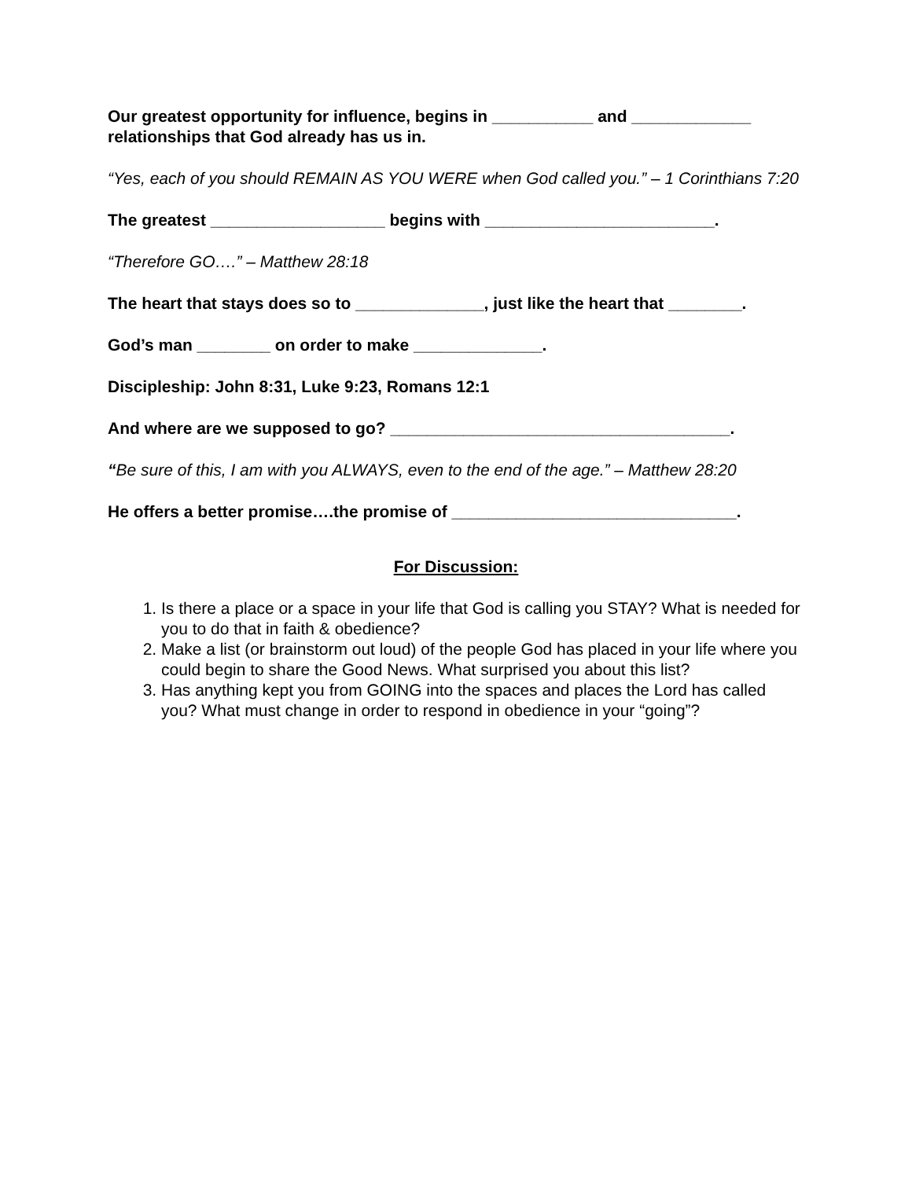Our greatest opportunity for influence, begins in ___________ and _____________ relationships that God already has us in.
“Yes, each of you should REMAIN AS YOU WERE when God called you.” – 1 Corinthians 7:20
The greatest ___________________ begins with _________________________.
“Therefore GO….” – Matthew 28:18
The heart that stays does so to ______________, just like the heart that ________.
God’s man ________ on order to make ______________.
Discipleship: John 8:31, Luke 9:23, Romans 12:1
And where are we supposed to go? _____________________________________.
“Be sure of this, I am with you ALWAYS, even to the end of the age.” – Matthew 28:20
He offers a better promise….the promise of _______________________________.
For Discussion:
1. Is there a place or a space in your life that God is calling you STAY? What is needed for you to do that in faith & obedience?
2. Make a list (or brainstorm out loud) of the people God has placed in your life where you could begin to share the Good News. What surprised you about this list?
3. Has anything kept you from GOING into the spaces and places the Lord has called you? What must change in order to respond in obedience in your “going”?